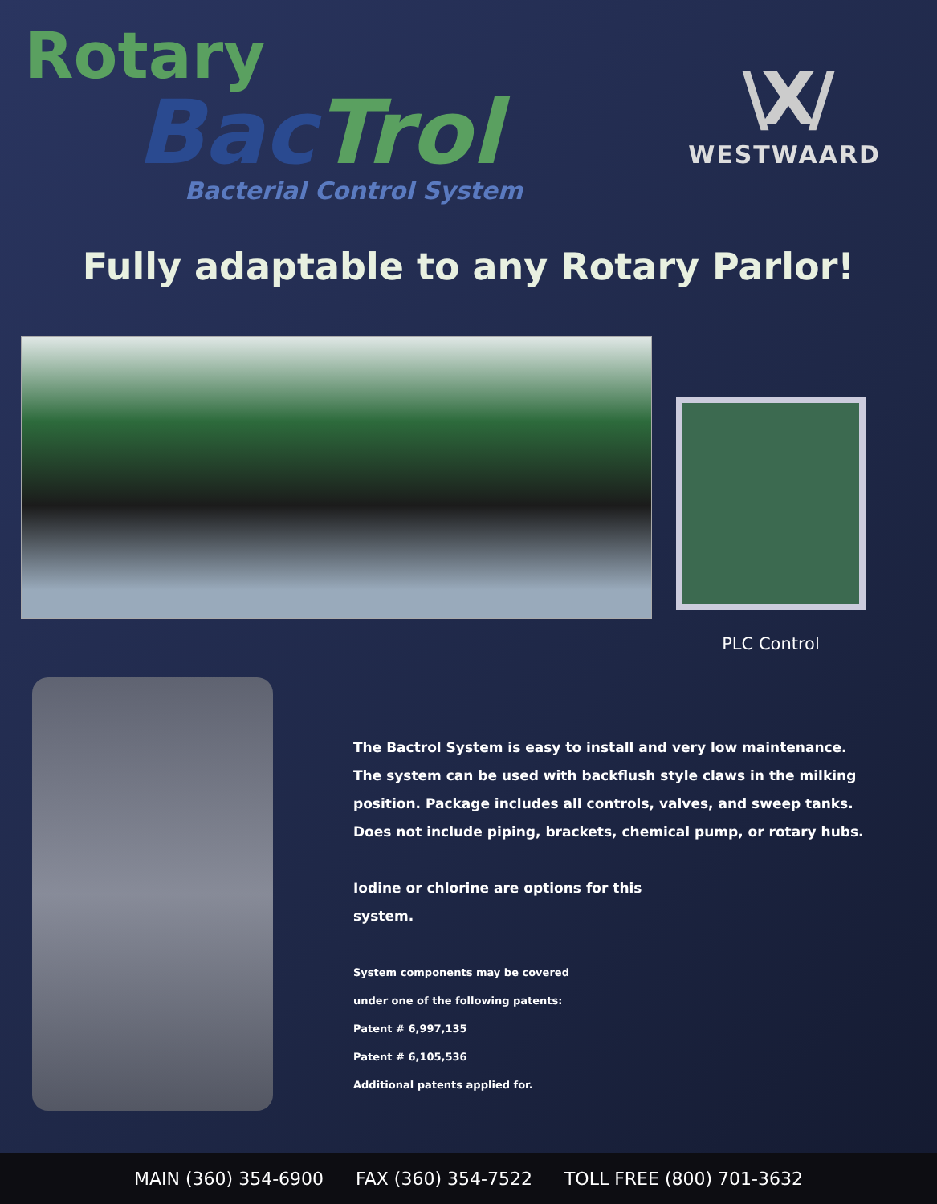Rotary
Bac Trol
Bacterial Control System
\X/
WESTWAARD
Fully adaptable to any Rotary Parlor!
PLC Control
The Bactrol System is easy to install and very low maintenance.
The system can be used with backflush style claws in the milking
position. Package includes all controls, valves, and sweep tanks.
Does not include piping, brackets, chemical pump, or rotary hubs.
Iodine or chlorine are options for this
system.
System components may be covered
under one of the following patents:
Patent # 6,997,135
Patent # 6,105,536
Additional patents applied for.
MAIN (360) 354-6900 FAX (360) 354-7522 TOLL FREE (800) 701-3632